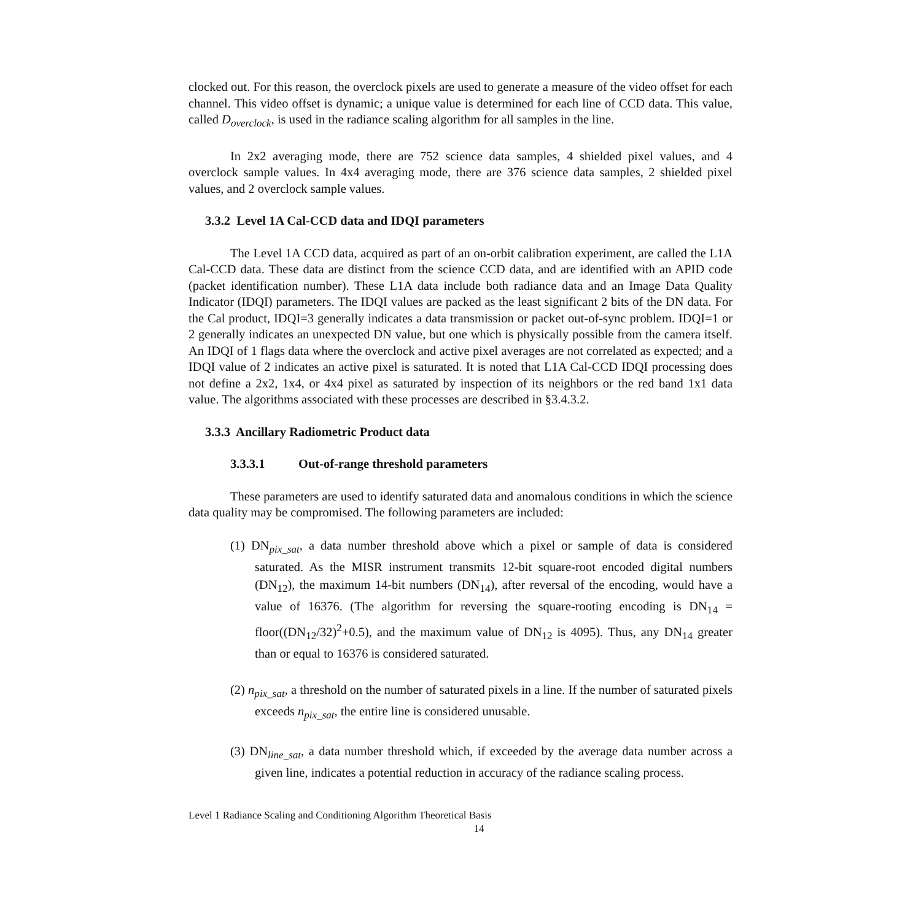clocked out. For this reason, the overclock pixels are used to generate a measure of the video offset for each channel. This video offset is dynamic; a unique value is determined for each line of CCD data. This value, called D<sub>overclock</sub>, is used in the radiance scaling algorithm for all samples in the line.
In 2x2 averaging mode, there are 752 science data samples, 4 shielded pixel values, and 4 overclock sample values. In 4x4 averaging mode, there are 376 science data samples, 2 shielded pixel values, and 2 overclock sample values.
3.3.2 Level 1A Cal-CCD data and IDQI parameters
The Level 1A CCD data, acquired as part of an on-orbit calibration experiment, are called the L1A Cal-CCD data. These data are distinct from the science CCD data, and are identified with an APID code (packet identification number). These L1A data include both radiance data and an Image Data Quality Indicator (IDQI) parameters. The IDQI values are packed as the least significant 2 bits of the DN data. For the Cal product, IDQI=3 generally indicates a data transmission or packet out-of-sync problem. IDQI=1 or 2 generally indicates an unexpected DN value, but one which is physically possible from the camera itself. An IDQI of 1 flags data where the overclock and active pixel averages are not correlated as expected; and a IDQI value of 2 indicates an active pixel is saturated. It is noted that L1A Cal-CCD IDQI processing does not define a 2x2, 1x4, or 4x4 pixel as saturated by inspection of its neighbors or the red band 1x1 data value. The algorithms associated with these processes are described in §3.4.3.2.
3.3.3 Ancillary Radiometric Product data
3.3.3.1 Out-of-range threshold parameters
These parameters are used to identify saturated data and anomalous conditions in which the science data quality may be compromised. The following parameters are included:
(1) DN<sub>pix_sat</sub>, a data number threshold above which a pixel or sample of data is considered saturated. As the MISR instrument transmits 12-bit square-root encoded digital numbers (DN<sub>12</sub>), the maximum 14-bit numbers (DN<sub>14</sub>), after reversal of the encoding, would have a value of 16376. (The algorithm for reversing the square-rooting encoding is DN<sub>14</sub> = floor((DN<sub>12</sub>/32)<sup>2</sup>+0.5), and the maximum value of DN<sub>12</sub> is 4095). Thus, any DN<sub>14</sub> greater than or equal to 16376 is considered saturated.
(2) n<sub>pix_sat</sub>, a threshold on the number of saturated pixels in a line. If the number of saturated pixels exceeds n<sub>pix_sat</sub>, the entire line is considered unusable.
(3) DN<sub>line_sat</sub>, a data number threshold which, if exceeded by the average data number across a given line, indicates a potential reduction in accuracy of the radiance scaling process.
Level 1 Radiance Scaling and Conditioning Algorithm Theoretical Basis
14